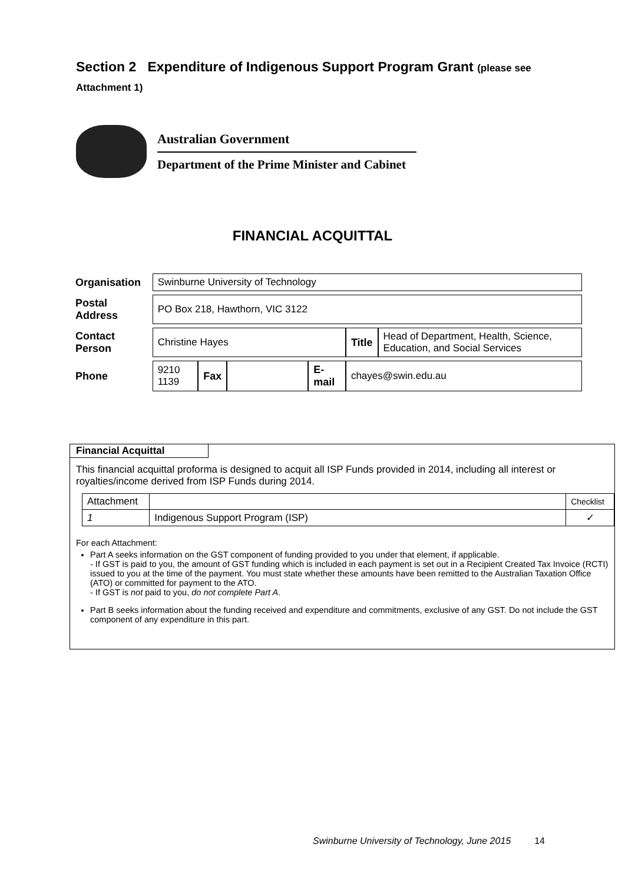Section 2 Expenditure of Indigenous Support Program Grant (please see Attachment 1)
Australian Government
Department of the Prime Minister and Cabinet
FINANCIAL ACQUITTAL
| Organisation | Swinburne University of Technology | | | | | |
| Postal Address | PO Box 218, Hawthorn, VIC 3122 | | | | | |
| Contact Person | Christine Hayes | | | | Title | Head of Department, Health, Science, Education, and Social Services |
| Phone | 9210 1139 | Fax | | E-mail | chayes@swin.edu.au | |
Financial Acquittal
This financial acquittal proforma is designed to acquit all ISP Funds provided in 2014, including all interest or royalties/income derived from ISP Funds during 2014.
| Attachment | | | Checklist |
| 1 | Indigenous Support Program (ISP) | | ✓ |
For each Attachment:
Part A seeks information on the GST component of funding provided to you under that element, if applicable.
- If GST is paid to you, the amount of GST funding which is included in each payment is set out in a Recipient Created Tax Invoice (RCTI) issued to you at the time of the payment. You must state whether these amounts have been remitted to the Australian Taxation Office (ATO) or committed for payment to the ATO.
- If GST is not paid to you, do not complete Part A.
Part B seeks information about the funding received and expenditure and commitments, exclusive of any GST. Do not include the GST component of any expenditure in this part.
Swinburne University of Technology, June 2015 14